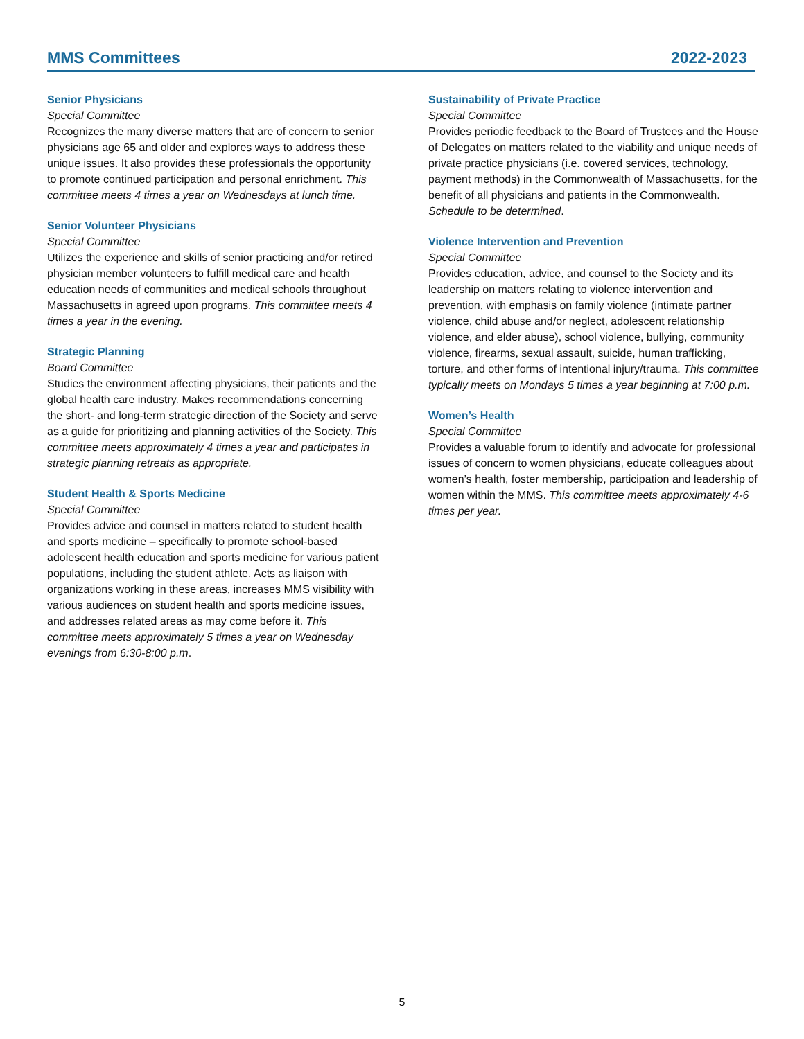MMS Committees 2022-2023
Senior Physicians
Special Committee
Recognizes the many diverse matters that are of concern to senior physicians age 65 and older and explores ways to address these unique issues. It also provides these professionals the opportunity to promote continued participation and personal enrichment. This committee meets 4 times a year on Wednesdays at lunch time.
Senior Volunteer Physicians
Special Committee
Utilizes the experience and skills of senior practicing and/or retired physician member volunteers to fulfill medical care and health education needs of communities and medical schools throughout Massachusetts in agreed upon programs. This committee meets 4 times a year in the evening.
Strategic Planning
Board Committee
Studies the environment affecting physicians, their patients and the global health care industry. Makes recommendations concerning the short- and long-term strategic direction of the Society and serve as a guide for prioritizing and planning activities of the Society. This committee meets approximately 4 times a year and participates in strategic planning retreats as appropriate.
Student Health & Sports Medicine
Special Committee
Provides advice and counsel in matters related to student health and sports medicine – specifically to promote school-based adolescent health education and sports medicine for various patient populations, including the student athlete. Acts as liaison with organizations working in these areas, increases MMS visibility with various audiences on student health and sports medicine issues, and addresses related areas as may come before it. This committee meets approximately 5 times a year on Wednesday evenings from 6:30-8:00 p.m.
Sustainability of Private Practice
Special Committee
Provides periodic feedback to the Board of Trustees and the House of Delegates on matters related to the viability and unique needs of private practice physicians (i.e. covered services, technology, payment methods) in the Commonwealth of Massachusetts, for the benefit of all physicians and patients in the Commonwealth. Schedule to be determined.
Violence Intervention and Prevention
Special Committee
Provides education, advice, and counsel to the Society and its leadership on matters relating to violence intervention and prevention, with emphasis on family violence (intimate partner violence, child abuse and/or neglect, adolescent relationship violence, and elder abuse), school violence, bullying, community violence, firearms, sexual assault, suicide, human trafficking, torture, and other forms of intentional injury/trauma. This committee typically meets on Mondays 5 times a year beginning at 7:00 p.m.
Women’s Health
Special Committee
Provides a valuable forum to identify and advocate for professional issues of concern to women physicians, educate colleagues about women’s health, foster membership, participation and leadership of women within the MMS. This committee meets approximately 4-6 times per year.
5